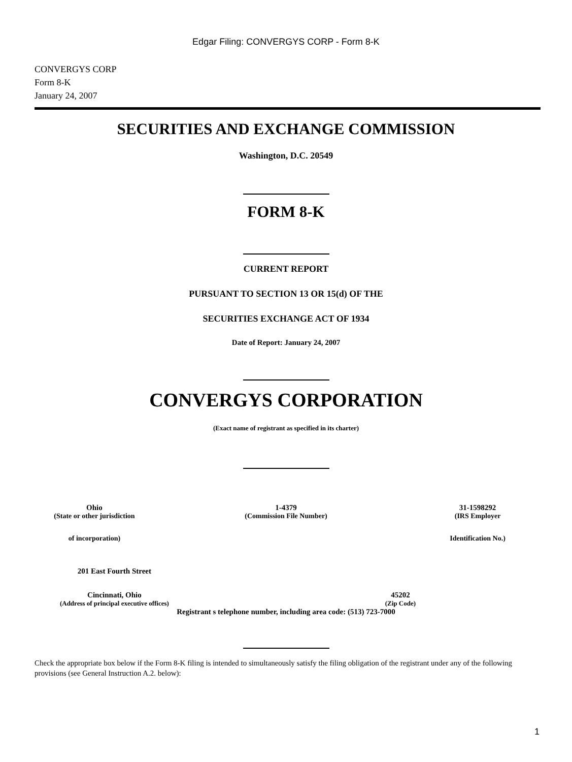Edgar Filing: CONVERGYS CORP - Form 8-K
CONVERGYS CORP
Form 8-K
January 24, 2007
SECURITIES AND EXCHANGE COMMISSION
Washington, D.C. 20549
FORM 8-K
CURRENT REPORT
PURSUANT TO SECTION 13 OR 15(d) OF THE
SECURITIES EXCHANGE ACT OF 1934
Date of Report: January 24, 2007
CONVERGYS CORPORATION
(Exact name of registrant as specified in its charter)
| Ohio | 1-4379 | 31-1598292 |
| (State or other jurisdiction | (Commission File Number) | (IRS Employer |
| of incorporation) | | Identification No.) |
| 201 East Fourth Street | |
| Cincinnati, Ohio | 45202 |
| (Address of principal executive offices) | (Zip Code) |
Registrant s telephone number, including area code: (513) 723-7000
Check the appropriate box below if the Form 8-K filing is intended to simultaneously satisfy the filing obligation of the registrant under any of the following provisions (see General Instruction A.2. below):
1